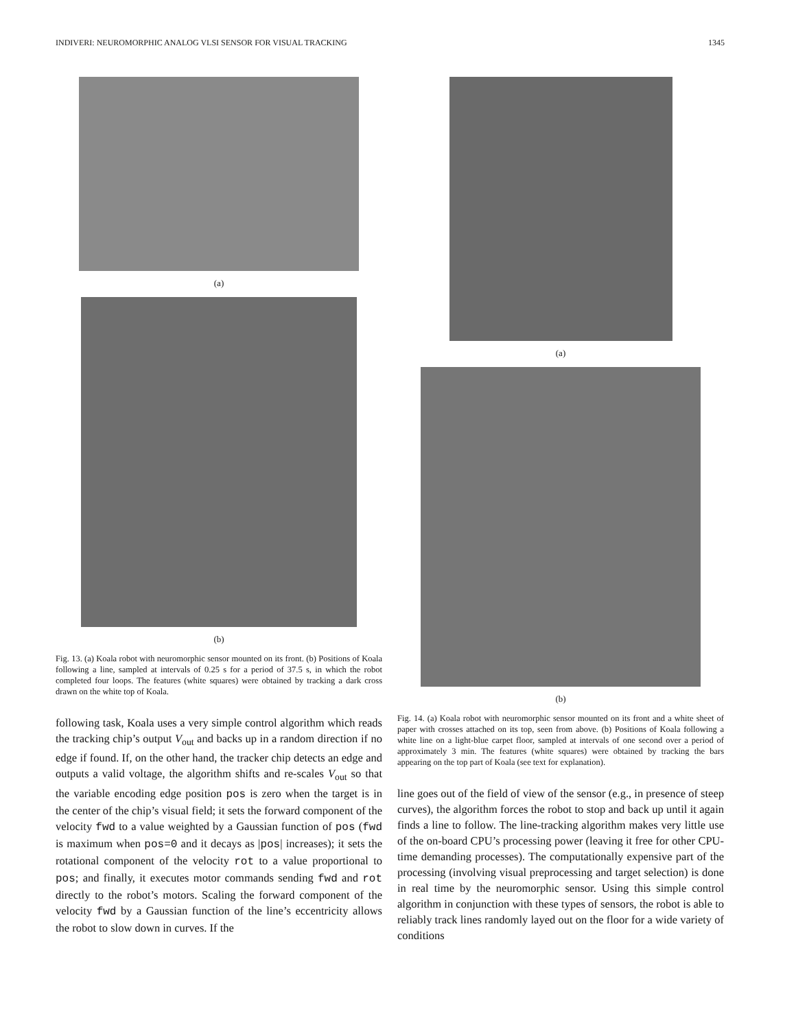INDIVERI: NEUROMORPHIC ANALOG VLSI SENSOR FOR VISUAL TRACKING 1345
(a)
(b)
Fig. 13. (a) Koala robot with neuromorphic sensor mounted on its front. (b) Positions of Koala following a line, sampled at intervals of 0.25 s for a period of 37.5 s, in which the robot completed four loops. The features (white squares) were obtained by tracking a dark cross drawn on the white top of Koala.
following task, Koala uses a very simple control algorithm which reads the tracking chip’s output V<sub>out</sub> and backs up in a random direction if no edge if found. If, on the other hand, the tracker chip detects an edge and outputs a valid voltage, the algorithm shifts and re-scales V<sub>out</sub> so that the variable encoding edge position pos is zero when the target is in the center of the chip’s visual field; it sets the forward component of the velocity fwd to a value weighted by a Gaussian function of pos (fwd is maximum when pos=0 and it decays as |pos| increases); it sets the rotational component of the velocity rot to a value proportional to pos; and finally, it executes motor commands sending fwd and rot directly to the robot’s motors. Scaling the forward component of the velocity fwd by a Gaussian function of the line’s eccentricity allows the robot to slow down in curves. If the
(a)
(b)
Fig. 14. (a) Koala robot with neuromorphic sensor mounted on its front and a white sheet of paper with crosses attached on its top, seen from above. (b) Positions of Koala following a white line on a light-blue carpet floor, sampled at intervals of one second over a period of approximately 3 min. The features (white squares) were obtained by tracking the bars appearing on the top part of Koala (see text for explanation).
line goes out of the field of view of the sensor (e.g., in presence of steep curves), the algorithm forces the robot to stop and back up until it again finds a line to follow. The line-tracking algorithm makes very little use of the on-board CPU’s processing power (leaving it free for other CPU-time demanding processes). The computationally expensive part of the processing (involving visual preprocessing and target selection) is done in real time by the neuromorphic sensor. Using this simple control algorithm in conjunction with these types of sensors, the robot is able to reliably track lines randomly layed out on the floor for a wide variety of conditions